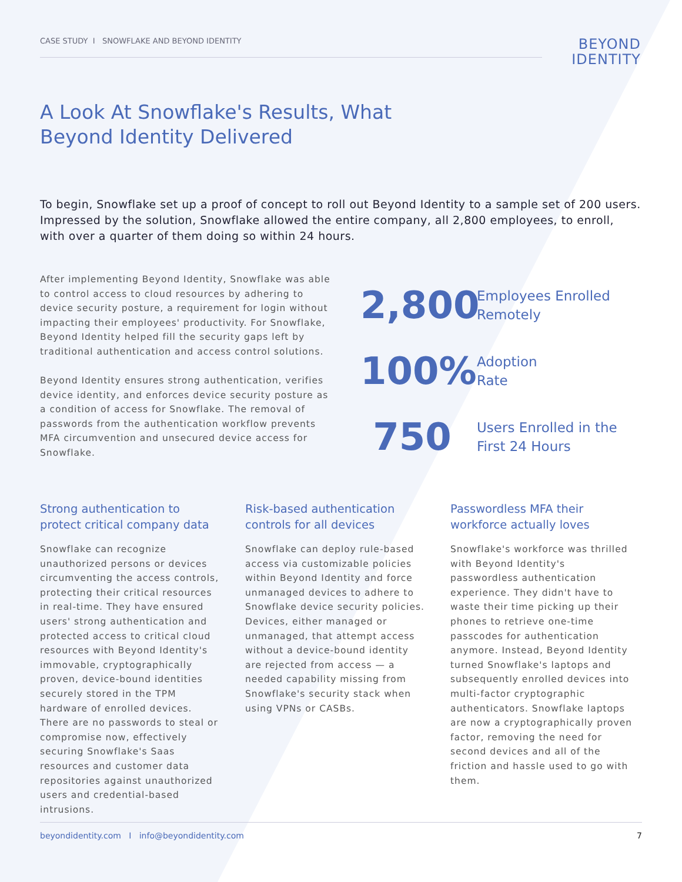CASE STUDY I SNOWFLAKE AND BEYOND IDENTITY
BEYOND
IDENTITY
A Look At Snowflake's Results, What
Beyond Identity Delivered
To begin, Snowflake set up a proof of concept to roll out Beyond Identity to a sample set of 200 users. Impressed by the solution, Snowflake allowed the entire company, all 2,800 employees, to enroll, with over a quarter of them doing so within 24 hours.
After implementing Beyond Identity, Snowflake was able to control access to cloud resources by adhering to device security posture, a requirement for login without impacting their employees' productivity. For Snowflake, Beyond Identity helped fill the security gaps left by traditional authentication and access control solutions.
Beyond Identity ensures strong authentication, verifies device identity, and enforces device security posture as a condition of access for Snowflake. The removal of passwords from the authentication workflow prevents MFA circumvention and unsecured device access for Snowflake.
2,800 Employees Enrolled
Remotely
100% Adoption
Rate
750 Users Enrolled in the
First 24 Hours
Strong authentication to protect critical company data
Snowflake can recognize unauthorized persons or devices circumventing the access controls, protecting their critical resources in real-time. They have ensured users' strong authentication and protected access to critical cloud resources with Beyond Identity's immovable, cryptographically proven, device-bound identities securely stored in the TPM hardware of enrolled devices. There are no passwords to steal or compromise now, effectively securing Snowflake's Saas resources and customer data repositories against unauthorized users and credential-based intrusions.
Risk-based authentication controls for all devices
Snowflake can deploy rule-based access via customizable policies within Beyond Identity and force unmanaged devices to adhere to Snowflake device security policies. Devices, either managed or unmanaged, that attempt access without a device-bound identity are rejected from access — a needed capability missing from Snowflake's security stack when using VPNs or CASBs.
Passwordless MFA their workforce actually loves
Snowflake's workforce was thrilled with Beyond Identity's passwordless authentication experience. They didn't have to waste their time picking up their phones to retrieve one-time passcodes for authentication anymore. Instead, Beyond Identity turned Snowflake's laptops and subsequently enrolled devices into multi-factor cryptographic authenticators. Snowflake laptops are now a cryptographically proven factor, removing the need for second devices and all of the friction and hassle used to go with them.
beyondidentity.com I info@beyondidentity.com 7